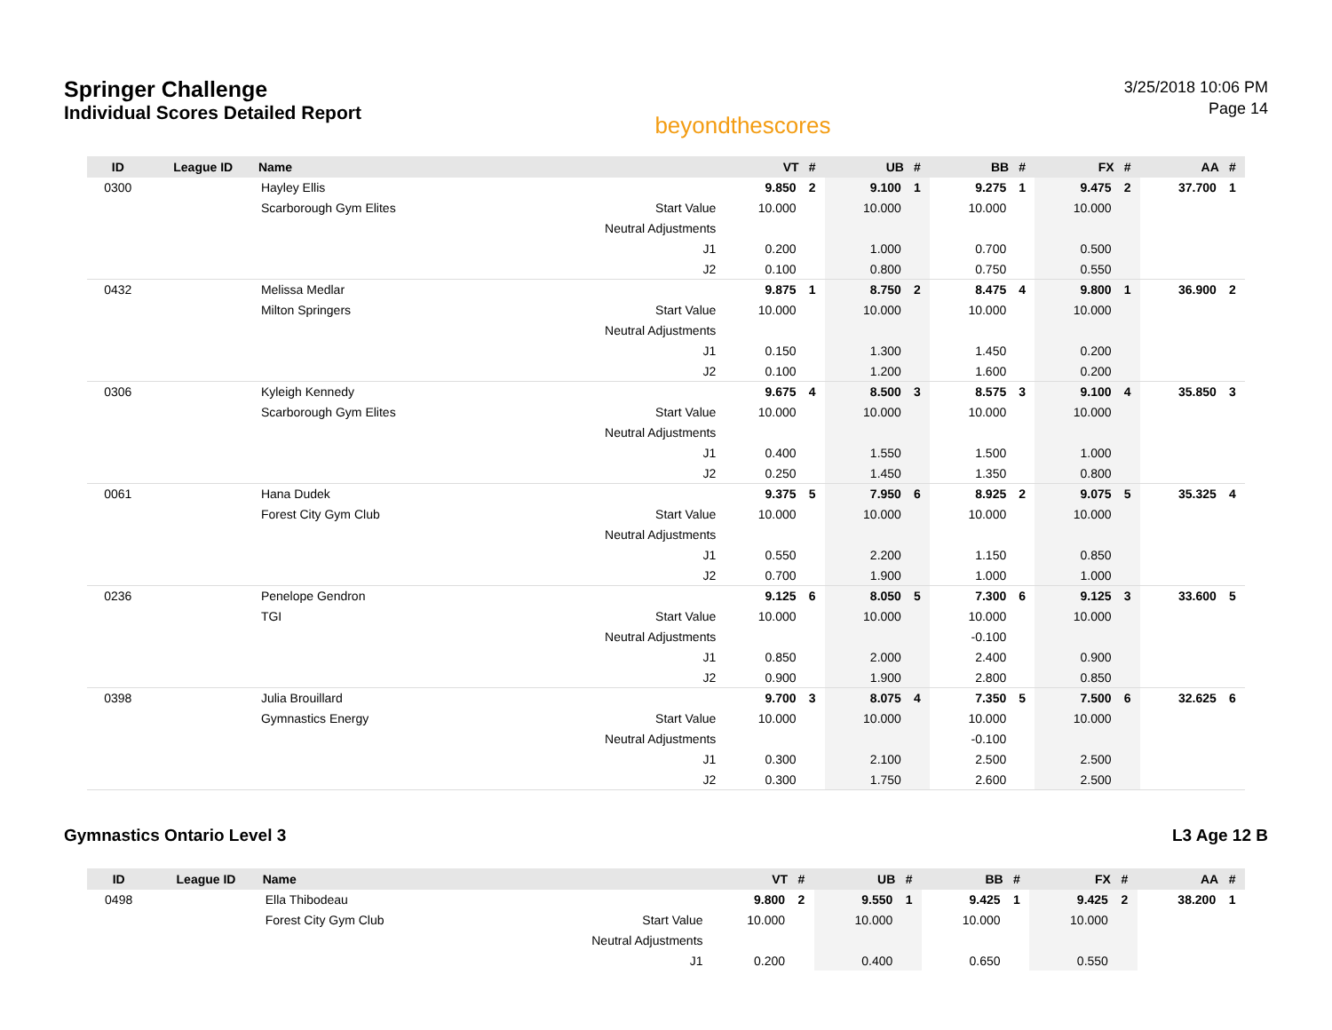Springer Challenge
Individual Scores Detailed Report
beyondthescores
3/25/2018 10:06 PM
Page 14
| ID | League ID | Name | | VT | # | UB | # | BB | # | FX | # | AA | # |
| --- | --- | --- | --- | --- | --- | --- | --- | --- | --- | --- | --- | --- | --- |
| 0300 | | Hayley Ellis | | 9.850 | 2 | 9.100 | 1 | 9.275 | 1 | 9.475 | 2 | 37.700 | 1 |
| | | Scarborough Gym Elites | Start Value | 10.000 | | 10.000 | | 10.000 | | 10.000 | | | |
| | | | Neutral Adjustments | | | | | | | | | | |
| | | | J1 | 0.200 | | 1.000 | | 0.700 | | 0.500 | | | |
| | | | J2 | 0.100 | | 0.800 | | 0.750 | | 0.550 | | | |
| 0432 | | Melissa Medlar | | 9.875 | 1 | 8.750 | 2 | 8.475 | 4 | 9.800 | 1 | 36.900 | 2 |
| | | Milton Springers | Start Value | 10.000 | | 10.000 | | 10.000 | | 10.000 | | | |
| | | | Neutral Adjustments | | | | | | | | | | |
| | | | J1 | 0.150 | | 1.300 | | 1.450 | | 0.200 | | | |
| | | | J2 | 0.100 | | 1.200 | | 1.600 | | 0.200 | | | |
| 0306 | | Kyleigh Kennedy | | 9.675 | 4 | 8.500 | 3 | 8.575 | 3 | 9.100 | 4 | 35.850 | 3 |
| | | Scarborough Gym Elites | Start Value | 10.000 | | 10.000 | | 10.000 | | 10.000 | | | |
| | | | Neutral Adjustments | | | | | | | | | | |
| | | | J1 | 0.400 | | 1.550 | | 1.500 | | 1.000 | | | |
| | | | J2 | 0.250 | | 1.450 | | 1.350 | | 0.800 | | | |
| 0061 | | Hana Dudek | | 9.375 | 5 | 7.950 | 6 | 8.925 | 2 | 9.075 | 5 | 35.325 | 4 |
| | | Forest City Gym Club | Start Value | 10.000 | | 10.000 | | 10.000 | | 10.000 | | | |
| | | | Neutral Adjustments | | | | | | | | | | |
| | | | J1 | 0.550 | | 2.200 | | 1.150 | | 0.850 | | | |
| | | | J2 | 0.700 | | 1.900 | | 1.000 | | 1.000 | | | |
| 0236 | | Penelope Gendron | | 9.125 | 6 | 8.050 | 5 | 7.300 | 6 | 9.125 | 3 | 33.600 | 5 |
| | | TGI | Start Value | 10.000 | | 10.000 | | 10.000 | | 10.000 | | | |
| | | | Neutral Adjustments | | | | | -0.100 | | | | | |
| | | | J1 | 0.850 | | 2.000 | | 2.400 | | 0.900 | | | |
| | | | J2 | 0.900 | | 1.900 | | 2.800 | | 0.850 | | | |
| 0398 | | Julia Brouillard | | 9.700 | 3 | 8.075 | 4 | 7.350 | 5 | 7.500 | 6 | 32.625 | 6 |
| | | Gymnastics Energy | Start Value | 10.000 | | 10.000 | | 10.000 | | 10.000 | | | |
| | | | Neutral Adjustments | | | | | -0.100 | | | | | |
| | | | J1 | 0.300 | | 2.100 | | 2.500 | | 2.500 | | | |
| | | | J2 | 0.300 | | 1.750 | | 2.600 | | 2.500 | | | |
Gymnastics Ontario Level 3 L3 Age 12 B
| ID | League ID | Name | | VT | # | UB | # | BB | # | FX | # | AA | # |
| --- | --- | --- | --- | --- | --- | --- | --- | --- | --- | --- | --- | --- | --- |
| 0498 | | Ella Thibodeau | | 9.800 | 2 | 9.550 | 1 | 9.425 | 1 | 9.425 | 2 | 38.200 | 1 |
| | | Forest City Gym Club | Start Value | 10.000 | | 10.000 | | 10.000 | | 10.000 | | | |
| | | | Neutral Adjustments | | | | | | | | | | |
| | | | J1 | 0.200 | | 0.400 | | 0.650 | | 0.550 | | | |